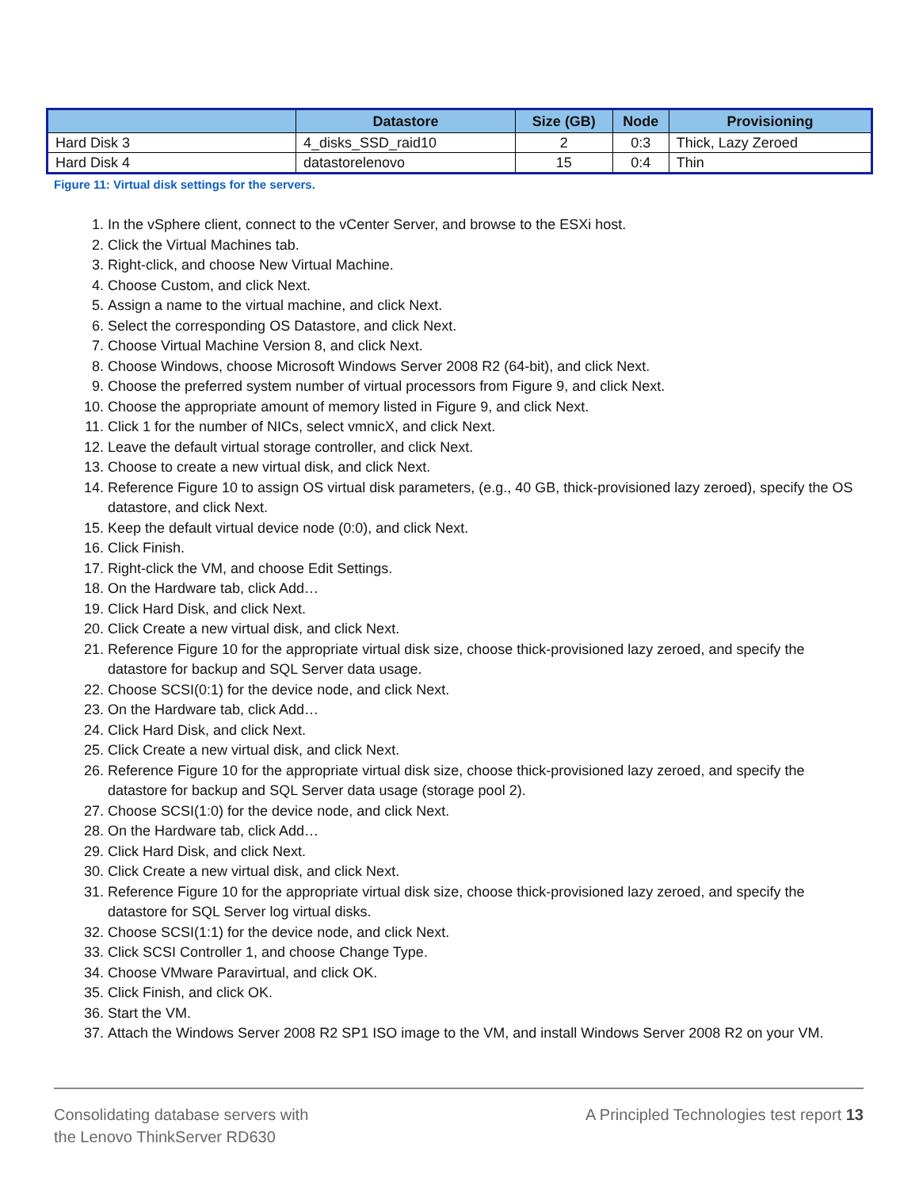| | Datastore | Size (GB) | Node | Provisioning |
| --- | --- | --- | --- | --- |
| Hard Disk 3 | 4_disks_SSD_raid10 | 2 | 0:3 | Thick, Lazy Zeroed |
| Hard Disk 4 | datastorelenovo | 15 | 0:4 | Thin |
Figure 11: Virtual disk settings for the servers.
1. In the vSphere client, connect to the vCenter Server, and browse to the ESXi host.
2. Click the Virtual Machines tab.
3. Right-click, and choose New Virtual Machine.
4. Choose Custom, and click Next.
5. Assign a name to the virtual machine, and click Next.
6. Select the corresponding OS Datastore, and click Next.
7. Choose Virtual Machine Version 8, and click Next.
8. Choose Windows, choose Microsoft Windows Server 2008 R2 (64-bit), and click Next.
9. Choose the preferred system number of virtual processors from Figure 9, and click Next.
10. Choose the appropriate amount of memory listed in Figure 9, and click Next.
11. Click 1 for the number of NICs, select vmnicX, and click Next.
12. Leave the default virtual storage controller, and click Next.
13. Choose to create a new virtual disk, and click Next.
14. Reference Figure 10 to assign OS virtual disk parameters, (e.g., 40 GB, thick-provisioned lazy zeroed), specify the OS datastore, and click Next.
15. Keep the default virtual device node (0:0), and click Next.
16. Click Finish.
17. Right-click the VM, and choose Edit Settings.
18. On the Hardware tab, click Add…
19. Click Hard Disk, and click Next.
20. Click Create a new virtual disk, and click Next.
21. Reference Figure 10 for the appropriate virtual disk size, choose thick-provisioned lazy zeroed, and specify the datastore for backup and SQL Server data usage.
22. Choose SCSI(0:1) for the device node, and click Next.
23. On the Hardware tab, click Add…
24. Click Hard Disk, and click Next.
25. Click Create a new virtual disk, and click Next.
26. Reference Figure 10 for the appropriate virtual disk size, choose thick-provisioned lazy zeroed, and specify the datastore for backup and SQL Server data usage (storage pool 2).
27. Choose SCSI(1:0) for the device node, and click Next.
28. On the Hardware tab, click Add…
29. Click Hard Disk, and click Next.
30. Click Create a new virtual disk, and click Next.
31. Reference Figure 10 for the appropriate virtual disk size, choose thick-provisioned lazy zeroed, and specify the datastore for SQL Server log virtual disks.
32. Choose SCSI(1:1) for the device node, and click Next.
33. Click SCSI Controller 1, and choose Change Type.
34. Choose VMware Paravirtual, and click OK.
35. Click Finish, and click OK.
36. Start the VM.
37. Attach the Windows Server 2008 R2 SP1 ISO image to the VM, and install Windows Server 2008 R2 on your VM.
Consolidating database servers with
the Lenovo ThinkServer RD630
A Principled Technologies test report 13